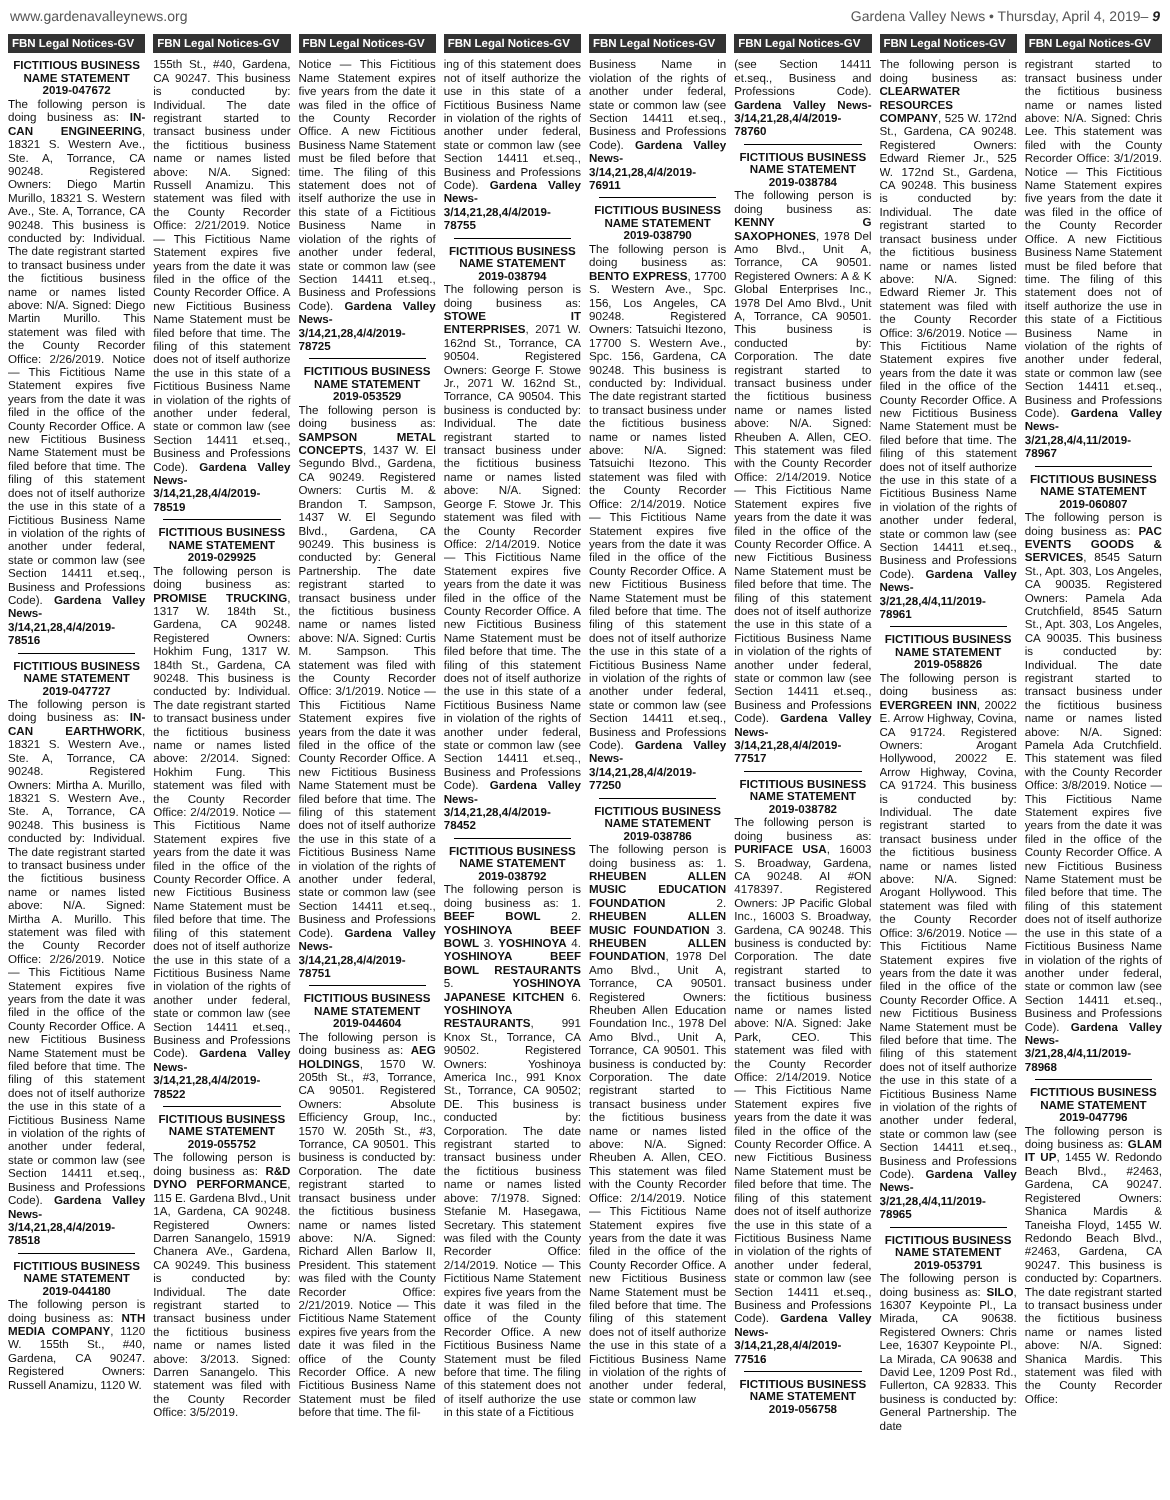www.gardenavalleynews.org Gardena Valley News • Thursday, April 4, 2019– 9
FBN Legal Notices-GV
FICTITIOUS BUSINESS NAME STATEMENT 2019-047672
The following person is doing business as: IN-CAN ENGINEERING, 18321 S. Western Ave., Ste. A, Torrance, CA 90248. Registered Owners: Diego Martin Murillo, 18321 S. Western Ave., Ste. A, Torrance, CA 90248. This business is conducted by: Individual. The date registrant started to transact business under the fictitious business name or names listed above: N/A. Signed: Diego Martin Murillo. This statement was filed with the County Recorder Office: 2/26/2019. Notice — This Fictitious Name Statement expires five years from the date it was filed in the office of the County Recorder Office. A new Fictitious Business Name Statement must be filed before that time. The filing of this statement does not of itself authorize the use in this state of a Fictitious Business Name in violation of the rights of another under federal, state or common law (see Section 14411 et.seq., Business and Professions Code). Gardena Valley News-3/14,21,28,4/4/2019-78516
FICTITIOUS BUSINESS NAME STATEMENT 2019-047727
The following person is doing business as: IN-CAN EARTHWORK, 18321 S. Western Ave., Ste. A, Torrance, CA 90248. Registered Owners: Mirtha A. Murillo, 18321 S. Western Ave., Ste. A, Torrance, CA 90248. This business is conducted by: Individual. The date registrant started to transact business under the fictitious business name or names listed above: N/A. Signed: Mirtha A. Murillo. This statement was filed with the County Recorder Office: 2/26/2019. Notice — This Fictitious Name Statement expires five years from the date it was filed in the office of the County Recorder Office. A new Fictitious Business Name Statement must be filed before that time. The filing of this statement does not of itself authorize the use in this state of a Fictitious Business Name in violation of the rights of another under federal, state or common law (see Section 14411 et.seq., Business and Professions Code). Gardena Valley News-3/14,21,28,4/4/2019-78518
FICTITIOUS BUSINESS NAME STATEMENT 2019-044180
The following person is doing business as: NTH MEDIA COMPANY, 1120 W. 155th St., #40, Gardena, CA 90247. Registered Owners: Russell Anamizu, 1120 W.
FBN Legal Notices-GV
155th St., #40, Gardena, CA 90247. This business is conducted by: Individual. The date registrant started to transact business under the fictitious business name or names listed above: N/A. Signed: Russell Anamizu. This statement was filed with the County Recorder Office: 2/21/2019. Notice — This Fictitious Name Statement expires five years from the date it was filed in the office of the County Recorder Office. A new Fictitious Business Name Statement must be filed before that time. The filing of this statement does not of itself authorize the use in this state of a Fictitious Business Name in violation of the rights of another under federal, state or common law (see Section 14411 et.seq., Business and Professions Code). Gardena Valley News-3/14,21,28,4/4/2019-78519
FICTITIOUS BUSINESS NAME STATEMENT 2019-029925
The following person is doing business as: PROMISE TRUCKING, 1317 W. 184th St., Gardena, CA 90248. Registered Owners: Hokhim Fung, 1317 W. 184th St., Gardena, CA 90248. This business is conducted by: Individual. The date registrant started to transact business under the fictitious business name or names listed above: 2/2014. Signed: Hokhim Fung. This statement was filed with the County Recorder Office: 2/4/2019. Notice — This Fictitious Name Statement expires five years from the date it was filed in the office of the County Recorder Office. A new Fictitious Business Name Statement must be filed before that time. The filing of this statement does not of itself authorize the use in this state of a Fictitious Business Name in violation of the rights of another under federal, state or common law (see Section 14411 et.seq., Business and Professions Code). Gardena Valley News-3/14,21,28,4/4/2019-78522
FICTITIOUS BUSINESS NAME STATEMENT 2019-055752
The following person is doing business as: R&D DYNO PERFORMANCE, 115 E. Gardena Blvd., Unit 1A, Gardena, CA 90248. Registered Owners: Darren Sanangelo, 15919 Chanera AVe., Gardena, CA 90249. This business is conducted by: Individual. The date registrant started to transact business under the fictitious business name or names listed above: 3/2013. Signed: Darren Sanangelo. This statement was filed with the County Recorder Office: 3/5/2019.
FBN Legal Notices-GV
Notice — This Fictitious Name Statement expires five years from the date it was filed in the office of the County Recorder Office. A new Fictitious Business Name Statement must be filed before that time. The filing of this statement does not of itself authorize the use in this state of a Fictitious Business Name in violation of the rights of another under federal, state or common law (see Section 14411 et.seq., Business and Professions Code). Gardena Valley News-3/14,21,28,4/4/2019-78725
FICTITIOUS BUSINESS NAME STATEMENT 2019-053529
The following person is doing business as: SAMPSON METAL CONCEPTS, 1437 W. El Segundo Blvd., Gardena, CA 90249. Registered Owners: Curtis M. & Brandon T. Sampson, 1437 W. El Segundo Blvd., Gardena, CA 90249. This business is conducted by: General Partnership. The date registrant started to transact business under the fictitious business name or names listed above: N/A. Signed: Curtis M. Sampson. This statement was filed with the County Recorder Office: 3/1/2019. Notice — This Fictitious Name Statement expires five years from the date it was filed in the office of the County Recorder Office. A new Fictitious Business Name Statement must be filed before that time. The filing of this statement does not of itself authorize the use in this state of a Fictitious Business Name in violation of the rights of another under federal, state or common law (see Section 14411 et.seq., Business and Professions Code). Gardena Valley News-3/14,21,28,4/4/2019-78751
FICTITIOUS BUSINESS NAME STATEMENT 2019-044604
The following person is doing business as: AEG HOLDINGS, 1570 W. 205th St., #3, Torrance, CA 90501. Registered Owners: Absolute Efficiency Group, Inc., 1570 W. 205th St., #3, Torrance, CA 90501. This business is conducted by: Corporation. The date registrant started to transact business under the fictitious business name or names listed above: N/A. Signed: Richard Allen Barlow II, President. This statement was filed with the County Recorder Office: 2/21/2019. Notice — This Fictitious Name Statement expires five years from the date it was filed in the office of the County Recorder Office. A new Fictitious Business Name Statement must be filed before that time. The fil-
FBN Legal Notices-GV
ing of this statement does not of itself authorize the use in this state of a Fictitious Business Name in violation of the rights of another under federal, state or common law (see Section 14411 et.seq., Business and Professions Code). Gardena Valley News-3/14,21,28,4/4/2019-78755
FICTITIOUS BUSINESS NAME STATEMENT 2019-038794
The following person is doing business as: STOWE IT ENTERPRISES, 2071 W. 162nd St., Torrance, CA 90504. Registered Owners: George F. Stowe Jr., 2071 W. 162nd St., Torrance, CA 90504. This business is conducted by: Individual. The date registrant started to transact business under the fictitious business name or names listed above: N/A. Signed: George F. Stowe Jr. This statement was filed with the County Recorder Office: 2/14/2019. Notice — This Fictitious Name Statement expires five years from the date it was filed in the office of the County Recorder Office. A new Fictitious Business Name Statement must be filed before that time. The filing of this statement does not of itself authorize the use in this state of a Fictitious Business Name in violation of the rights of another under federal, state or common law (see Section 14411 et.seq., Business and Professions Code). Gardena Valley News-3/14,21,28,4/4/2019-78452
FICTITIOUS BUSINESS NAME STATEMENT 2019-038792
The following person is doing business as: 1. BEEF BOWL 2. YOSHINOYA BEEF BOWL 3. YOSHINOYA 4. YOSHINOYA BEEF BOWL RESTAURANTS 5. YOSHINOYA JAPANESE KITCHEN 6. YOSHINOYA RESTAURANTS, 991 Knox St., Torrance, CA 90502. Registered Owners: Yoshinoya America Inc., 991 Knox St., Torrance, CA 90502; DE. This business is conducted by: Corporation. The date registrant started to transact business under the fictitious business name or names listed above: 7/1978. Signed: Stefanie M. Hasegawa, Secretary. This statement was filed with the County Recorder Office: 2/14/2019. Notice — This Fictitious Name Statement expires five years from the date it was filed in the office of the County Recorder Office. A new Fictitious Business Name Statement must be filed before that time. The filing of this statement does not of itself authorize the use in this state of a Fictitious
FBN Legal Notices-GV
Business Name in violation of the rights of another under federal, state or common law (see Section 14411 et.seq., Business and Professions Code). Gardena Valley News-3/14,21,28,4/4/2019-76911
FICTITIOUS BUSINESS NAME STATEMENT 2019-038790
The following person is doing business as: BENTO EXPRESS, 17700 S. Western Ave., Spc. 156, Los Angeles, CA 90248. Registered Owners: Tatsuichi Itezono, 17700 S. Western Ave., Spc. 156, Gardena, CA 90248. This business is conducted by: Individual. The date registrant started to transact business under the fictitious business name or names listed above: N/A. Signed: Tatsuichi Itezono. This statement was filed with the County Recorder Office: 2/14/2019. Notice — This Fictitious Name Statement expires five years from the date it was filed in the office of the County Recorder Office. A new Fictitious Business Name Statement must be filed before that time. The filing of this statement does not of itself authorize the use in this state of a Fictitious Business Name in violation of the rights of another under federal, state or common law (see Section 14411 et.seq., Business and Professions Code). Gardena Valley News-3/14,21,28,4/4/2019-77250
FICTITIOUS BUSINESS NAME STATEMENT 2019-038786
The following person is doing business as: 1. RHEUBEN ALLEN MUSIC EDUCATION FOUNDATION 2. RHEUBEN ALLEN MUSIC FOUNDATION 3. RHEUBEN ALLEN FOUNDATION, 1978 Del Amo Blvd., Unit A, Torrance, CA 90501. Registered Owners: Rheuben Allen Education Foundation Inc., 1978 Del Amo Blvd., Unit A, Torrance, CA 90501. This business is conducted by: Corporation. The date registrant started to transact business under the fictitious business name or names listed above: N/A. Signed: Rheuben A. Allen, CEO. This statement was filed with the County Recorder Office: 2/14/2019. Notice — This Fictitious Name Statement expires five years from the date it was filed in the office of the County Recorder Office. A new Fictitious Business Name Statement must be filed before that time. The filing of this statement does not of itself authorize the use in this state of a Fictitious Business Name in violation of the rights of another under federal, state or common law
FBN Legal Notices-GV
(see Section 14411 et.seq., Business and Professions Code). Gardena Valley News-3/14,21,28,4/4/2019-78760
FICTITIOUS BUSINESS NAME STATEMENT 2019-038784
The following person is doing business as: KENNY G SAXOPHONES, 1978 Del Amo Blvd., Unit A, Torrance, CA 90501. Registered Owners: A & K Global Enterprises Inc., 1978 Del Amo Blvd., Unit A, Torrance, CA 90501. This business is conducted by: Corporation. The date registrant started to transact business under the fictitious business name or names listed above: N/A. Signed: Rheuben A. Allen, CEO. This statement was filed with the County Recorder Office: 2/14/2019. Notice — This Fictitious Name Statement expires five years from the date it was filed in the office of the County Recorder Office. A new Fictitious Business Name Statement must be filed before that time. The filing of this statement does not of itself authorize the use in this state of a Fictitious Business Name in violation of the rights of another under federal, state or common law (see Section 14411 et.seq., Business and Professions Code). Gardena Valley News-3/14,21,28,4/4/2019-77517
FICTITIOUS BUSINESS NAME STATEMENT 2019-038782
The following person is doing business as: PURIFACE USA, 16003 S. Broadway, Gardena, CA 90248. AI #ON 4178397. Registered Owners: JP Pacific Global Inc., 16003 S. Broadway, Gardena, CA 90248. This business is conducted by: Corporation. The date registrant started to transact business under the fictitious business name or names listed above: N/A. Signed: Jake Park, CEO. This statement was filed with the County Recorder Office: 2/14/2019. Notice — This Fictitious Name Statement expires five years from the date it was filed in the office of the County Recorder Office. A new Fictitious Business Name Statement must be filed before that time. The filing of this statement does not of itself authorize the use in this state of a Fictitious Business Name in violation of the rights of another under federal, state or common law (see Section 14411 et.seq., Business and Professions Code). Gardena Valley News-3/14,21,28,4/4/2019-77516
FICTITIOUS BUSINESS NAME STATEMENT 2019-056758
FBN Legal Notices-GV
The following person is doing business as: CLEARWATER RESOURCES COMPANY, 525 W. 172nd St., Gardena, CA 90248. Registered Owners: Edward Riemer Jr., 525 W. 172nd St., Gardena, CA 90248. This business is conducted by: Individual. The date registrant started to transact business under the fictitious business name or names listed above: N/A. Signed: Edward Riemer Jr. This statement was filed with the County Recorder Office: 3/6/2019. Notice — This Fictitious Name Statement expires five years from the date it was filed in the office of the County Recorder Office. A new Fictitious Business Name Statement must be filed before that time. The filing of this statement does not of itself authorize the use in this state of a Fictitious Business Name in violation of the rights of another under federal, state or common law (see Section 14411 et.seq., Business and Professions Code). Gardena Valley News-3/21,28,4/4,11/2019-78961
FICTITIOUS BUSINESS NAME STATEMENT 2019-058826
The following person is doing business as: EVERGREEN INN, 20022 E. Arrow Highway, Covina, CA 91724. Registered Owners: Arogant Hollywood, 20022 E. Arrow Highway, Covina, CA 91724. This business is conducted by: Individual. The date registrant started to transact business under the fictitious business name or names listed above: N/A. Signed: Arogant Hollywood. This statement was filed with the County Recorder Office: 3/6/2019. Notice — This Fictitious Name Statement expires five years from the date it was filed in the office of the County Recorder Office. A new Fictitious Business Name Statement must be filed before that time. The filing of this statement does not of itself authorize the use in this state of a Fictitious Business Name in violation of the rights of another under federal, state or common law (see Section 14411 et.seq., Business and Professions Code). Gardena Valley News-3/21,28,4/4,11/2019-78965
FICTITIOUS BUSINESS NAME STATEMENT 2019-053791
The following person is doing business as: SILO, 16307 Keypointe Pl., La Mirada, CA 90638. Registered Owners: Chris Lee, 16307 Keypointe Pl., La Mirada, CA 90638 and David Lee, 1209 Post Rd., Fullerton, CA 92833. This business is conducted by: General Partnership. The date
FBN Legal Notices-GV
registrant started to transact business under the fictitious business name or names listed above: N/A. Signed: Chris Lee. This statement was filed with the County Recorder Office: 3/1/2019. Notice — This Fictitious Name Statement expires five years from the date it was filed in the office of the County Recorder Office. A new Fictitious Business Name Statement must be filed before that time. The filing of this statement does not of itself authorize the use in this state of a Fictitious Business Name in violation of the rights of another under federal, state or common law (see Section 14411 et.seq., Business and Professions Code). Gardena Valley News-3/21,28,4/4,11/2019-78967
FICTITIOUS BUSINESS NAME STATEMENT 2019-060807
The following person is doing business as: PAC EVENTS GOODS & SERVICES, 8545 Saturn St., Apt. 303, Los Angeles, CA 90035. Registered Owners: Pamela Ada Crutchfield, 8545 Saturn St., Apt. 303, Los Angeles, CA 90035. This business is conducted by: Individual. The date registrant started to transact business under the fictitious business name or names listed above: N/A. Signed: Pamela Ada Crutchfield. This statement was filed with the County Recorder Office: 3/8/2019. Notice — This Fictitious Name Statement expires five years from the date it was filed in the office of the County Recorder Office. A new Fictitious Business Name Statement must be filed before that time. The filing of this statement does not of itself authorize the use in this state of a Fictitious Business Name in violation of the rights of another under federal, state or common law (see Section 14411 et.seq., Business and Professions Code). Gardena Valley News-3/21,28,4/4,11/2019-78968
FICTITIOUS BUSINESS NAME STATEMENT 2019-047796
The following person is doing business as: GLAM IT UP, 1455 W. Redondo Beach Blvd., #2463, Gardena, CA 90247. Registered Owners: Shanica Mardis & Taneisha Floyd, 1455 W. Redondo Beach Blvd., #2463, Gardena, CA 90247. This business is conducted by: Copartners. The date registrant started to transact business under the fictitious business name or names listed above: N/A. Signed: Shanica Mardis. This statement was filed with the County Recorder Office: